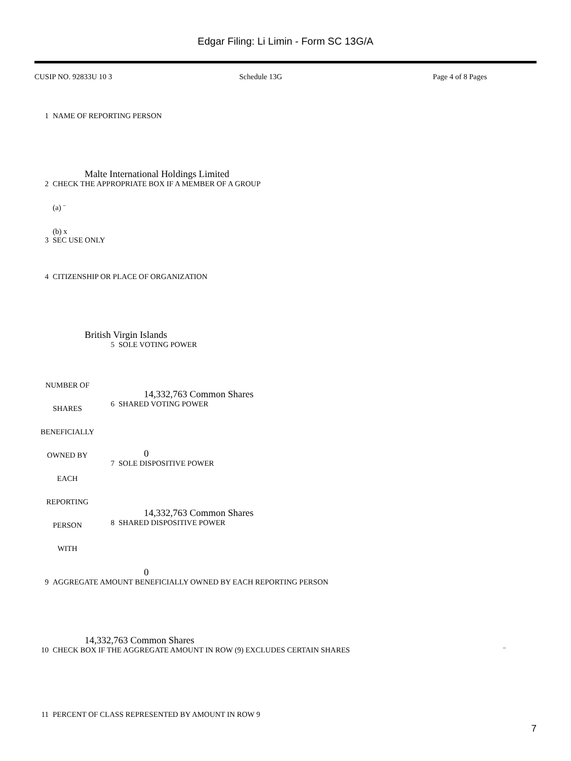Edgar Filing: Li Limin - Form SC 13G/A
CUSIP NO. 92833U 10 3 Schedule 13G Page 4 of 8 Pages
| 1 | NAME OF REPORTING PERSON Malte International Holdings Limited |
| 2 | CHECK THE APPROPRIATE BOX IF A MEMBER OF A GROUP (a) ¨ (b) x |
| 3 | SEC USE ONLY |
| 4 | CITIZENSHIP OR PLACE OF ORGANIZATION British Virgin Islands |
| NUMBER OF SHARES BENEFICIALLY OWNED BY EACH REPORTING PERSON WITH | 5 | SOLE VOTING POWER 14,332,763 Common Shares |
| | 6 | SHARED VOTING POWER 0 |
| | 7 | SOLE DISPOSITIVE POWER 14,332,763 Common Shares |
| | 8 | SHARED DISPOSITIVE POWER 0 |
| 9 | AGGREGATE AMOUNT BENEFICIALLY OWNED BY EACH REPORTING PERSON 14,332,763 Common Shares | |
| 10 | CHECK BOX IF THE AGGREGATE AMOUNT IN ROW (9) EXCLUDES CERTAIN SHARES | ¨ |
| 11 | PERCENT OF CLASS REPRESENTED BY AMOUNT IN ROW 9 | |
7